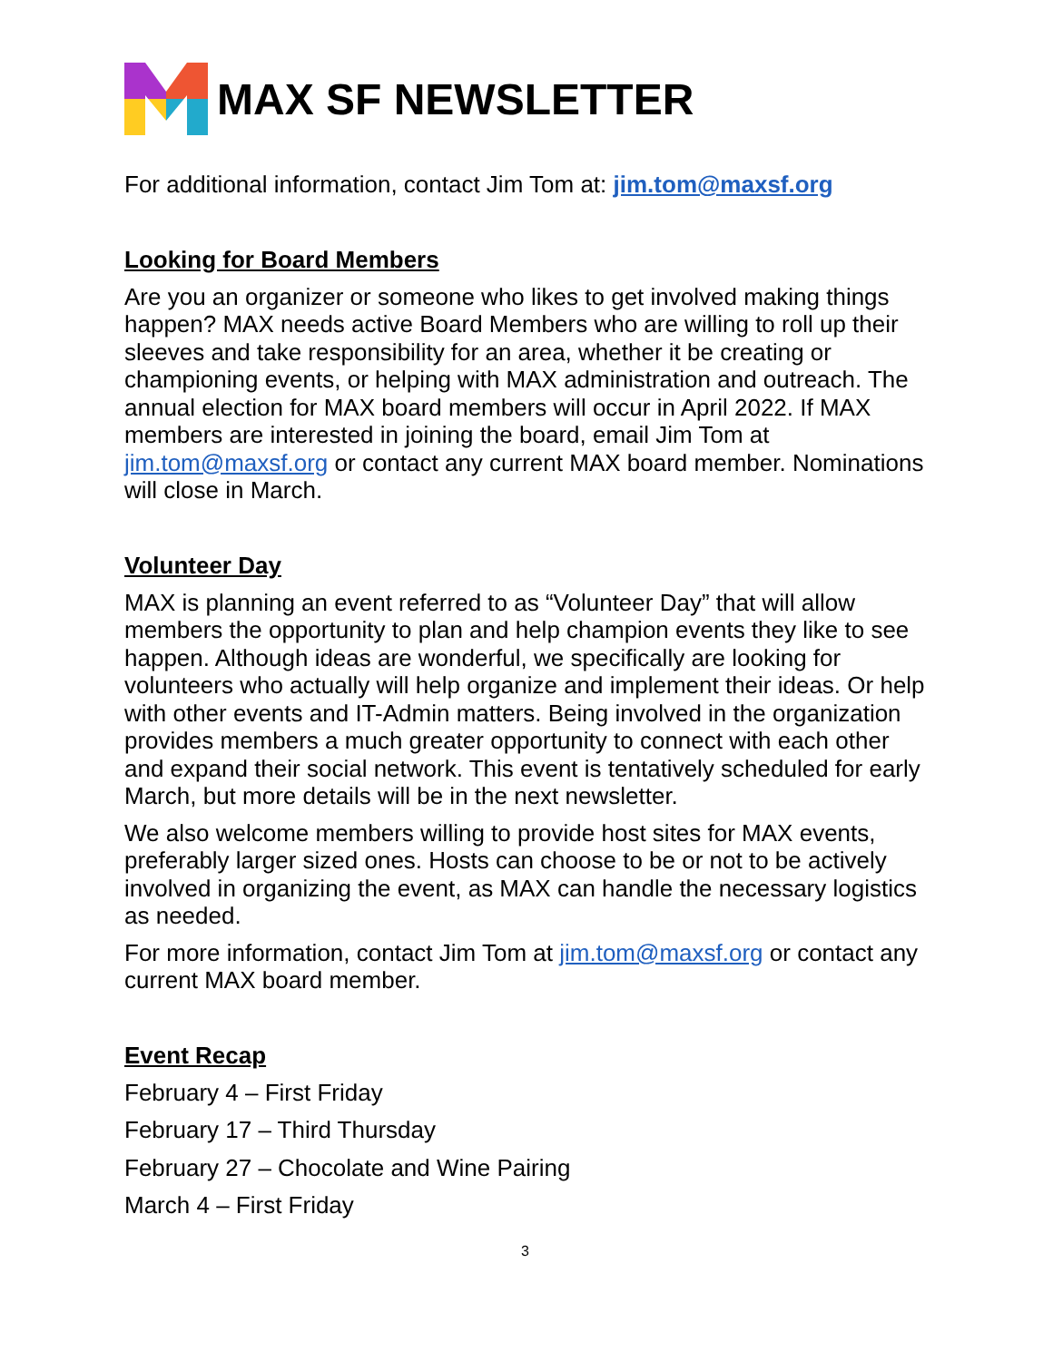MAX SF NEWSLETTER
For additional information, contact Jim Tom at: jim.tom@maxsf.org
Looking for Board Members
Are you an organizer or someone who likes to get involved making things happen? MAX needs active Board Members who are willing to roll up their sleeves and take responsibility for an area, whether it be creating or championing events, or helping with MAX administration and outreach. The annual election for MAX board members will occur in April 2022. If MAX members are interested in joining the board, email Jim Tom at jim.tom@maxsf.org or contact any current MAX board member. Nominations will close in March.
Volunteer Day
MAX is planning an event referred to as “Volunteer Day” that will allow members the opportunity to plan and help champion events they like to see happen. Although ideas are wonderful, we specifically are looking for volunteers who actually will help organize and implement their ideas. Or help with other events and IT-Admin matters. Being involved in the organization provides members a much greater opportunity to connect with each other and expand their social network. This event is tentatively scheduled for early March, but more details will be in the next newsletter.
We also welcome members willing to provide host sites for MAX events, preferably larger sized ones. Hosts can choose to be or not to be actively involved in organizing the event, as MAX can handle the necessary logistics as needed.
For more information, contact Jim Tom at jim.tom@maxsf.org or contact any current MAX board member.
Event Recap
February 4 – First Friday
February 17 – Third Thursday
February 27 – Chocolate and Wine Pairing
March 4 – First Friday
3